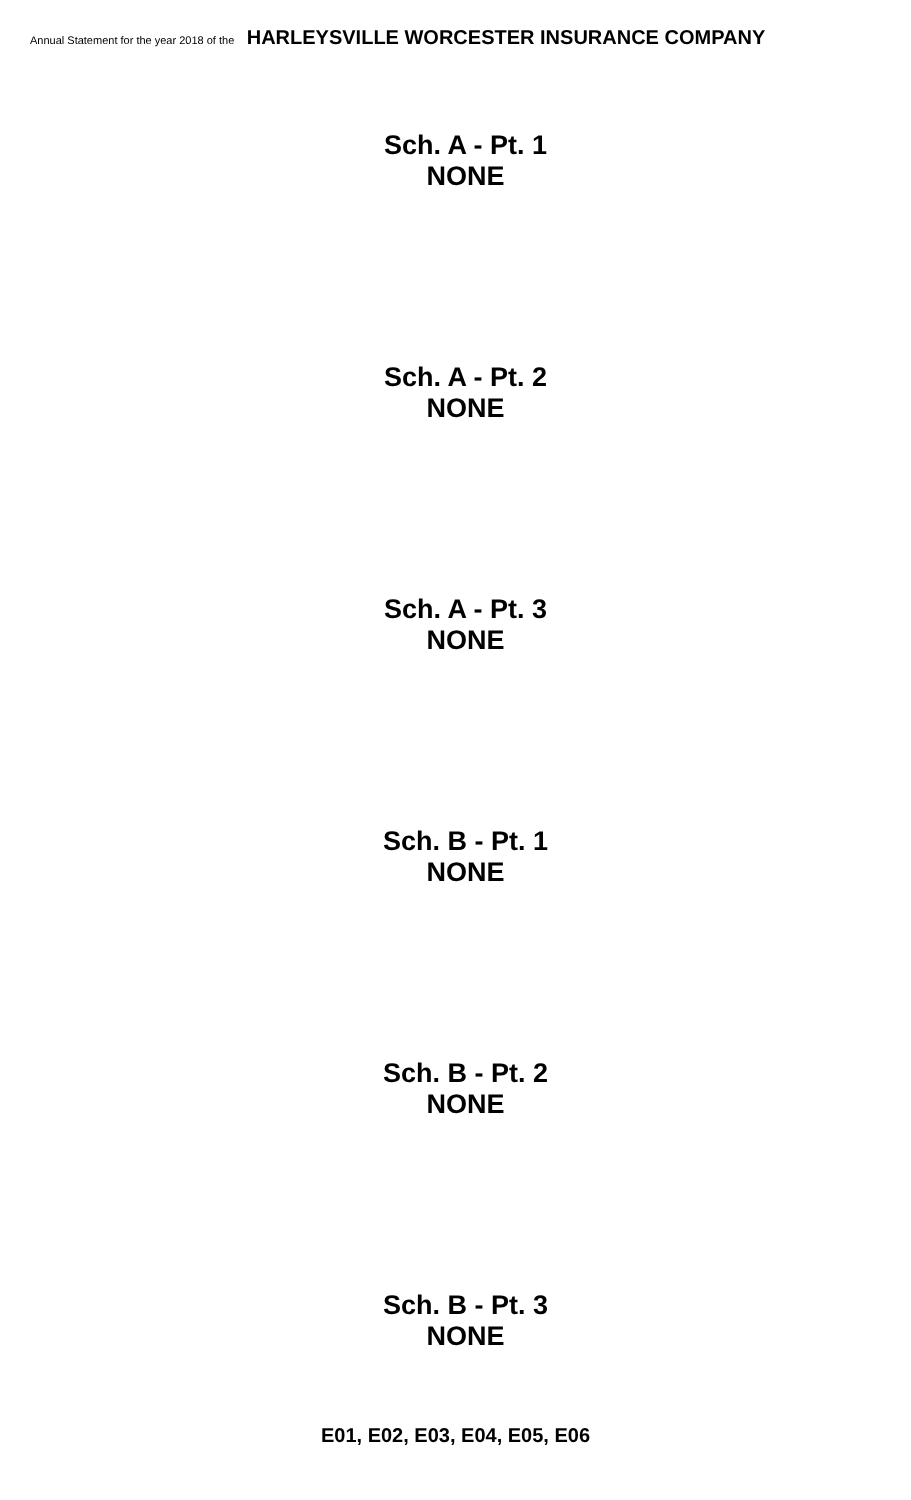Annual Statement for the year 2018 of the HARLEYSVILLE WORCESTER INSURANCE COMPANY
Sch. A - Pt. 1
NONE
Sch. A - Pt. 2
NONE
Sch. A - Pt. 3
NONE
Sch. B - Pt. 1
NONE
Sch. B - Pt. 2
NONE
Sch. B - Pt. 3
NONE
E01, E02, E03, E04, E05, E06